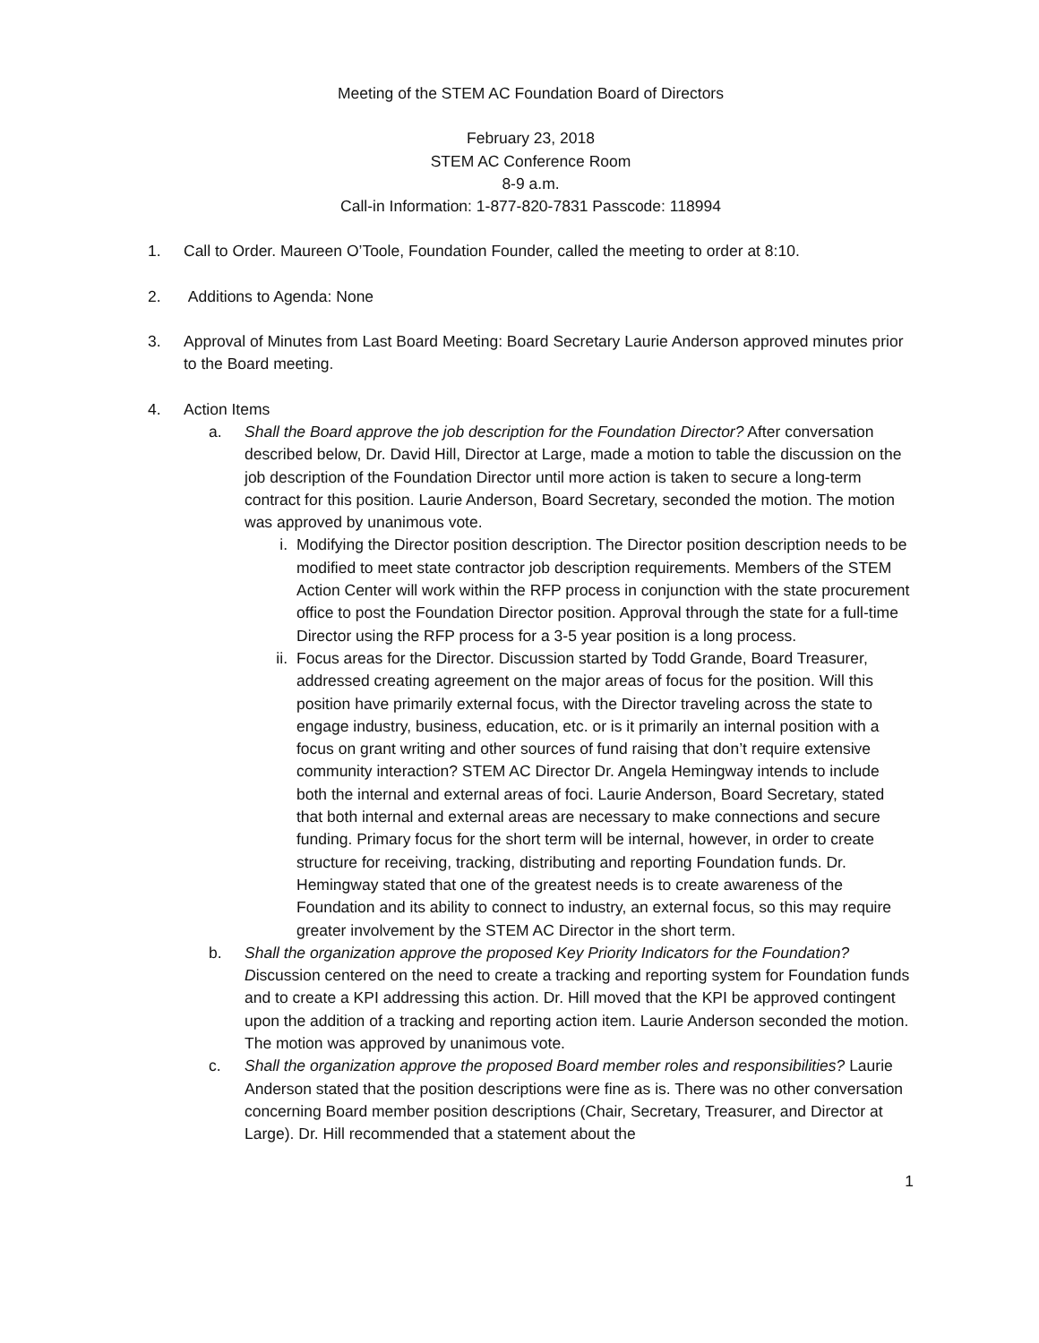Meeting of the STEM AC Foundation Board of Directors
February 23, 2018
STEM AC Conference Room
8-9 a.m.
Call-in Information: 1-877-820-7831 Passcode: 118994
1. Call to Order. Maureen O’Toole, Foundation Founder, called the meeting to order at 8:10.
2. Additions to Agenda: None
3. Approval of Minutes from Last Board Meeting: Board Secretary Laurie Anderson approved minutes prior to the Board meeting.
4. Action Items
a. Shall the Board approve the job description for the Foundation Director? After conversation described below, Dr. David Hill, Director at Large, made a motion to table the discussion on the job description of the Foundation Director until more action is taken to secure a long-term contract for this position. Laurie Anderson, Board Secretary, seconded the motion. The motion was approved by unanimous vote.
i. Modifying the Director position description. The Director position description needs to be modified to meet state contractor job description requirements. Members of the STEM Action Center will work within the RFP process in conjunction with the state procurement office to post the Foundation Director position. Approval through the state for a full-time Director using the RFP process for a 3-5 year position is a long process.
ii. Focus areas for the Director. Discussion started by Todd Grande, Board Treasurer, addressed creating agreement on the major areas of focus for the position. Will this position have primarily external focus, with the Director traveling across the state to engage industry, business, education, etc. or is it primarily an internal position with a focus on grant writing and other sources of fund raising that don’t require extensive community interaction? STEM AC Director Dr. Angela Hemingway intends to include both the internal and external areas of foci. Laurie Anderson, Board Secretary, stated that both internal and external areas are necessary to make connections and secure funding. Primary focus for the short term will be internal, however, in order to create structure for receiving, tracking, distributing and reporting Foundation funds. Dr. Hemingway stated that one of the greatest needs is to create awareness of the Foundation and its ability to connect to industry, an external focus, so this may require greater involvement by the STEM AC Director in the short term.
b. Shall the organization approve the proposed Key Priority Indicators for the Foundation? Discussion centered on the need to create a tracking and reporting system for Foundation funds and to create a KPI addressing this action. Dr. Hill moved that the KPI be approved contingent upon the addition of a tracking and reporting action item. Laurie Anderson seconded the motion. The motion was approved by unanimous vote.
c. Shall the organization approve the proposed Board member roles and responsibilities? Laurie Anderson stated that the position descriptions were fine as is. There was no other conversation concerning Board member position descriptions (Chair, Secretary, Treasurer, and Director at Large). Dr. Hill recommended that a statement about the
1